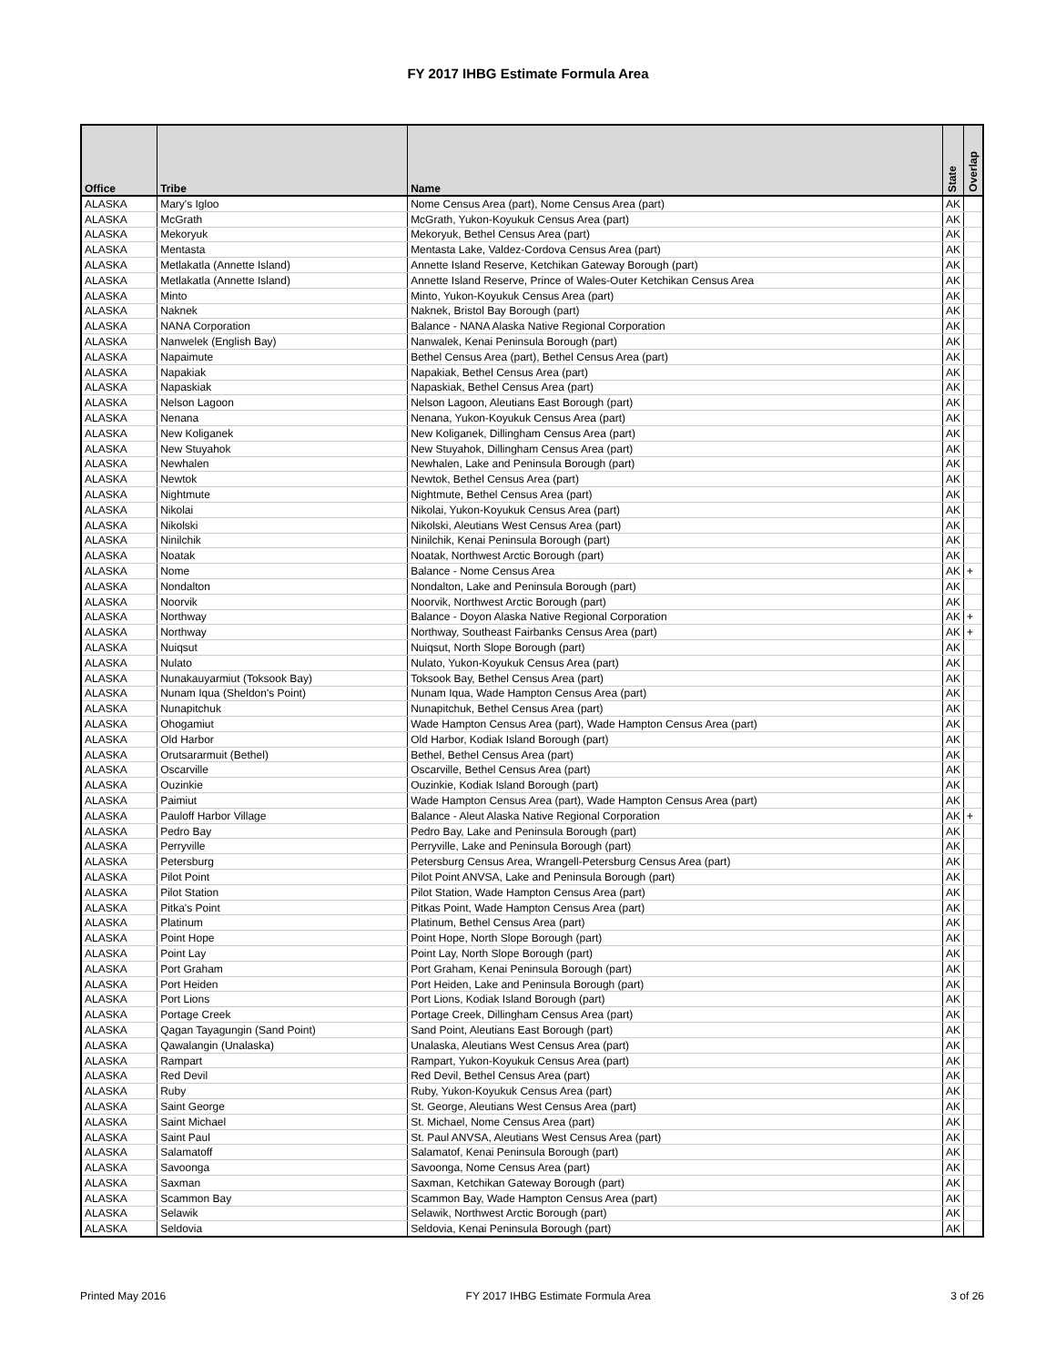FY 2017 IHBG Estimate Formula Area
| Office | Tribe | Name | State | Overlap |
| --- | --- | --- | --- | --- |
| ALASKA | Mary's Igloo | Nome Census Area (part), Nome Census Area (part) | AK | |
| ALASKA | McGrath | McGrath, Yukon-Koyukuk Census Area (part) | AK | |
| ALASKA | Mekoryuk | Mekoryuk, Bethel Census Area (part) | AK | |
| ALASKA | Mentasta | Mentasta Lake, Valdez-Cordova Census Area (part) | AK | |
| ALASKA | Metlakatla (Annette Island) | Annette Island Reserve, Ketchikan Gateway Borough (part) | AK | |
| ALASKA | Metlakatla (Annette Island) | Annette Island Reserve, Prince of Wales-Outer Ketchikan Census Area | AK | |
| ALASKA | Minto | Minto, Yukon-Koyukuk Census Area (part) | AK | |
| ALASKA | Naknek | Naknek, Bristol Bay Borough (part) | AK | |
| ALASKA | NANA Corporation | Balance - NANA Alaska Native Regional Corporation | AK | |
| ALASKA | Nanwelek (English Bay) | Nanwalek, Kenai Peninsula Borough (part) | AK | |
| ALASKA | Napaimute | Bethel Census Area (part), Bethel Census Area (part) | AK | |
| ALASKA | Napakiak | Napakiak, Bethel Census Area (part) | AK | |
| ALASKA | Napaskiak | Napaskiak, Bethel Census Area (part) | AK | |
| ALASKA | Nelson Lagoon | Nelson Lagoon, Aleutians East Borough (part) | AK | |
| ALASKA | Nenana | Nenana, Yukon-Koyukuk Census Area (part) | AK | |
| ALASKA | New Koliganek | New Koliganek, Dillingham Census Area (part) | AK | |
| ALASKA | New Stuyahok | New Stuyahok, Dillingham Census Area (part) | AK | |
| ALASKA | Newhalen | Newhalen, Lake and Peninsula Borough (part) | AK | |
| ALASKA | Newtok | Newtok, Bethel Census Area (part) | AK | |
| ALASKA | Nightmute | Nightmute, Bethel Census Area (part) | AK | |
| ALASKA | Nikolai | Nikolai, Yukon-Koyukuk Census Area (part) | AK | |
| ALASKA | Nikolski | Nikolski, Aleutians West Census Area (part) | AK | |
| ALASKA | Ninilchik | Ninilchik, Kenai Peninsula Borough (part) | AK | |
| ALASKA | Noatak | Noatak, Northwest Arctic Borough (part) | AK | |
| ALASKA | Nome | Balance - Nome Census Area | AK | + |
| ALASKA | Nondalton | Nondalton, Lake and Peninsula Borough (part) | AK | |
| ALASKA | Noorvik | Noorvik, Northwest Arctic Borough (part) | AK | |
| ALASKA | Northway | Balance - Doyon Alaska Native Regional Corporation | AK | + |
| ALASKA | Northway | Northway, Southeast Fairbanks Census Area (part) | AK | + |
| ALASKA | Nuiqsut | Nuiqsut, North Slope Borough (part) | AK | |
| ALASKA | Nulato | Nulato, Yukon-Koyukuk Census Area (part) | AK | |
| ALASKA | Nunakauyarmiut (Toksook Bay) | Toksook Bay, Bethel Census Area (part) | AK | |
| ALASKA | Nunam Iqua (Sheldon's Point) | Nunam Iqua, Wade Hampton Census Area (part) | AK | |
| ALASKA | Nunapitchuk | Nunapitchuk, Bethel Census Area (part) | AK | |
| ALASKA | Ohogamiut | Wade Hampton Census Area (part), Wade Hampton Census Area (part) | AK | |
| ALASKA | Old Harbor | Old Harbor, Kodiak Island Borough (part) | AK | |
| ALASKA | Orutsararmuit (Bethel) | Bethel, Bethel Census Area (part) | AK | |
| ALASKA | Oscarville | Oscarville, Bethel Census Area (part) | AK | |
| ALASKA | Ouzinkie | Ouzinkie, Kodiak Island Borough (part) | AK | |
| ALASKA | Paimiut | Wade Hampton Census Area (part), Wade Hampton Census Area (part) | AK | |
| ALASKA | Pauloff Harbor Village | Balance - Aleut Alaska Native Regional Corporation | AK | + |
| ALASKA | Pedro Bay | Pedro Bay, Lake and Peninsula Borough (part) | AK | |
| ALASKA | Perryville | Perryville, Lake and Peninsula Borough (part) | AK | |
| ALASKA | Petersburg | Petersburg Census Area, Wrangell-Petersburg Census Area (part) | AK | |
| ALASKA | Pilot Point | Pilot Point ANVSA, Lake and Peninsula Borough (part) | AK | |
| ALASKA | Pilot Station | Pilot Station, Wade Hampton Census Area (part) | AK | |
| ALASKA | Pitka's Point | Pitkas Point, Wade Hampton Census Area (part) | AK | |
| ALASKA | Platinum | Platinum, Bethel Census Area (part) | AK | |
| ALASKA | Point Hope | Point Hope, North Slope Borough (part) | AK | |
| ALASKA | Point Lay | Point Lay, North Slope Borough (part) | AK | |
| ALASKA | Port Graham | Port Graham, Kenai Peninsula Borough (part) | AK | |
| ALASKA | Port Heiden | Port Heiden, Lake and Peninsula Borough (part) | AK | |
| ALASKA | Port Lions | Port Lions, Kodiak Island Borough (part) | AK | |
| ALASKA | Portage Creek | Portage Creek, Dillingham Census Area (part) | AK | |
| ALASKA | Qagan Tayagungin (Sand Point) | Sand Point, Aleutians East Borough (part) | AK | |
| ALASKA | Qawalangin (Unalaska) | Unalaska, Aleutians West Census Area (part) | AK | |
| ALASKA | Rampart | Rampart, Yukon-Koyukuk Census Area (part) | AK | |
| ALASKA | Red Devil | Red Devil, Bethel Census Area (part) | AK | |
| ALASKA | Ruby | Ruby, Yukon-Koyukuk Census Area (part) | AK | |
| ALASKA | Saint George | St. George, Aleutians West Census Area (part) | AK | |
| ALASKA | Saint Michael | St. Michael, Nome Census Area (part) | AK | |
| ALASKA | Saint Paul | St. Paul ANVSA, Aleutians West Census Area (part) | AK | |
| ALASKA | Salamatoff | Salamatof, Kenai Peninsula Borough (part) | AK | |
| ALASKA | Savoonga | Savoonga, Nome Census Area (part) | AK | |
| ALASKA | Saxman | Saxman, Ketchikan Gateway Borough (part) | AK | |
| ALASKA | Scammon Bay | Scammon Bay, Wade Hampton Census Area (part) | AK | |
| ALASKA | Selawik | Selawik, Northwest Arctic Borough (part) | AK | |
| ALASKA | Seldovia | Seldovia, Kenai Peninsula Borough (part) | AK | |
Printed May 2016 FY 2017 IHBG Estimate Formula Area 3 of 26